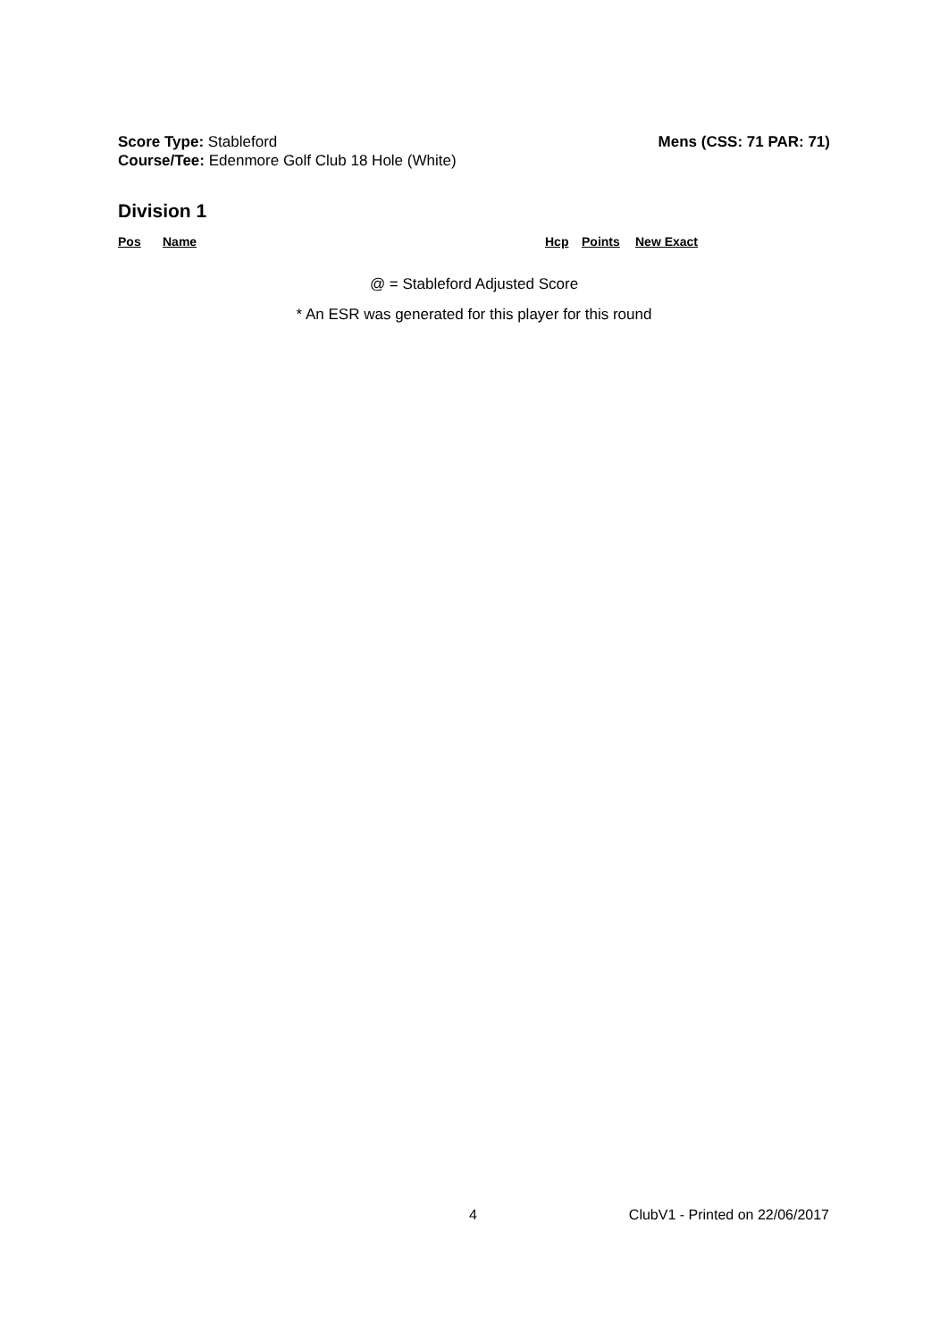Score Type: Stableford
Course/Tee: Edenmore Golf Club 18 Hole (White)
Mens (CSS: 71 PAR: 71)
Division 1
| Pos | Name | Hcp | Points | New Exact |
| --- | --- | --- | --- | --- |
@ = Stableford Adjusted Score
* An ESR was generated for this player for this round
4 ClubV1 - Printed on 22/06/2017